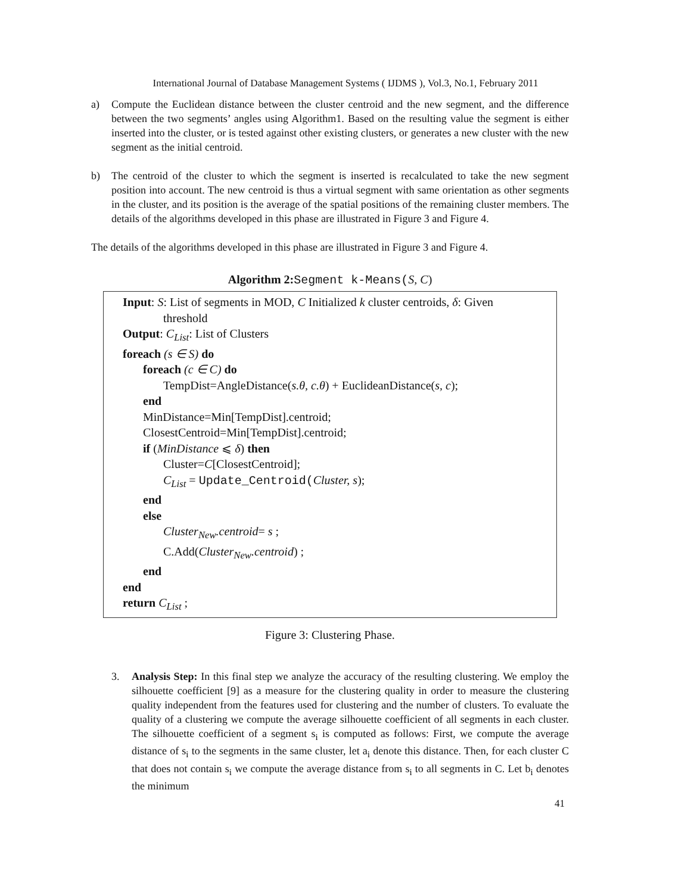International Journal of Database Management Systems ( IJDMS ), Vol.3, No.1, February 2011
a) Compute the Euclidean distance between the cluster centroid and the new segment, and the difference between the two segments’ angles using Algorithm1. Based on the resulting value the segment is either inserted into the cluster, or is tested against other existing clusters, or generates a new cluster with the new segment as the initial centroid.
b) The centroid of the cluster to which the segment is inserted is recalculated to take the new segment position into account. The new centroid is thus a virtual segment with same orientation as other segments in the cluster, and its position is the average of the spatial positions of the remaining cluster members. The details of the algorithms developed in this phase are illustrated in Figure 3 and Figure 4.
The details of the algorithms developed in this phase are illustrated in Figure 3 and Figure 4.
Algorithm 2: Segment k-Means(S, C)
Input: S: List of segments in MOD, C Initialized k cluster centroids, δ: Given
threshold
Output: C<sub>List</sub>: List of Clusters
foreach (s ∈ S) do
foreach (c ∈ C) do
TempDist=AngleDistance(s.θ, c.θ) + EuclideanDistance(s, c);
end
MinDistance=Min[TempDist].centroid;
ClosestCentroid=Min[TempDist].centroid;
if (MinDistance ⩽ δ) then
Cluster=C[ClosestCentroid];
C<sub>List</sub> = Update_Centroid(Cluster, s);
end
else
Cluster<sub>New</sub>.centroid= s ;
C.Add(Cluster<sub>New</sub>.centroid) ;
end
end
return C<sub>List</sub> ;
Figure 3: Clustering Phase.
3. Analysis Step: In this final step we analyze the accuracy of the resulting clustering. We employ the silhouette coefficient [9] as a measure for the clustering quality in order to measure the clustering quality independent from the features used for clustering and the number of clusters. To evaluate the quality of a clustering we compute the average silhouette coefficient of all segments in each cluster. The silhouette coefficient of a segment s<sub>i</sub> is computed as follows: First, we compute the average distance of s<sub>i</sub> to the segments in the same cluster, let a<sub>i</sub> denote this distance. Then, for each cluster C that does not contain s<sub>i</sub> we compute the average distance from s<sub>i</sub> to all segments in C. Let b<sub>i</sub> denotes the minimum
41